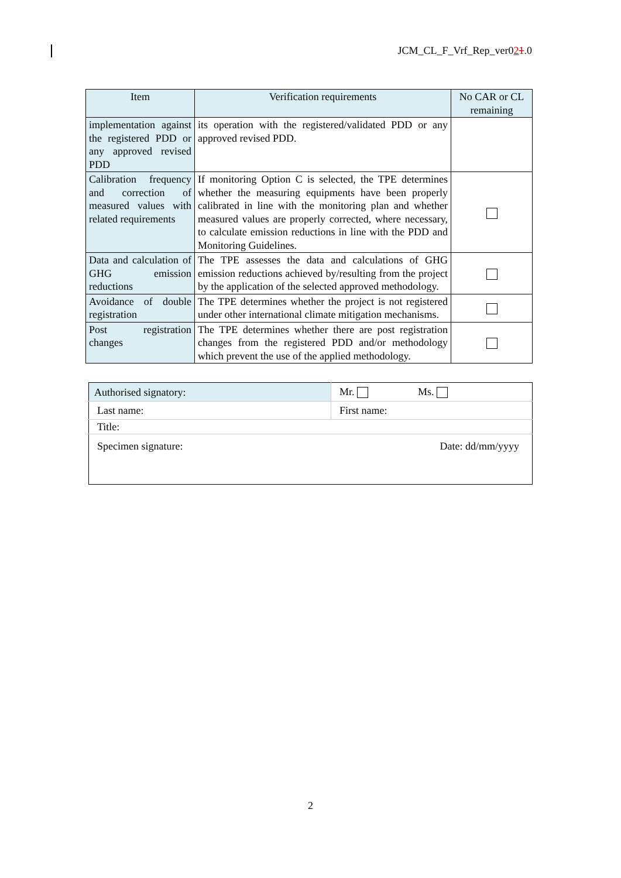JCM_CL_F_Vrf_Rep_ver021.0
| Item | Verification requirements | No CAR or CL remaining |
| --- | --- | --- |
| implementation against the registered PDD or any approved revised PDD | its operation with the registered/validated PDD or any approved revised PDD. | |
| Calibration frequency and correction of measured values with related requirements | If monitoring Option C is selected, the TPE determines whether the measuring equipments have been properly calibrated in line with the monitoring plan and whether measured values are properly corrected, where necessary, to calculate emission reductions in line with the PDD and Monitoring Guidelines. | |
| Data and calculation of GHG emission reductions | The TPE assesses the data and calculations of GHG emission reductions achieved by/resulting from the project by the application of the selected approved methodology. | |
| Avoidance of double registration | The TPE determines whether the project is not registered under other international climate mitigation mechanisms. | |
| Post registration changes | The TPE determines whether there are post registration changes from the registered PDD and/or methodology which prevent the use of the applied methodology. | |
| Authorised signatory: | Mr. Ms. |
| Last name: | First name: |
| Title: | |
| Specimen signature: | Date: dd/mm/yyyy |
2